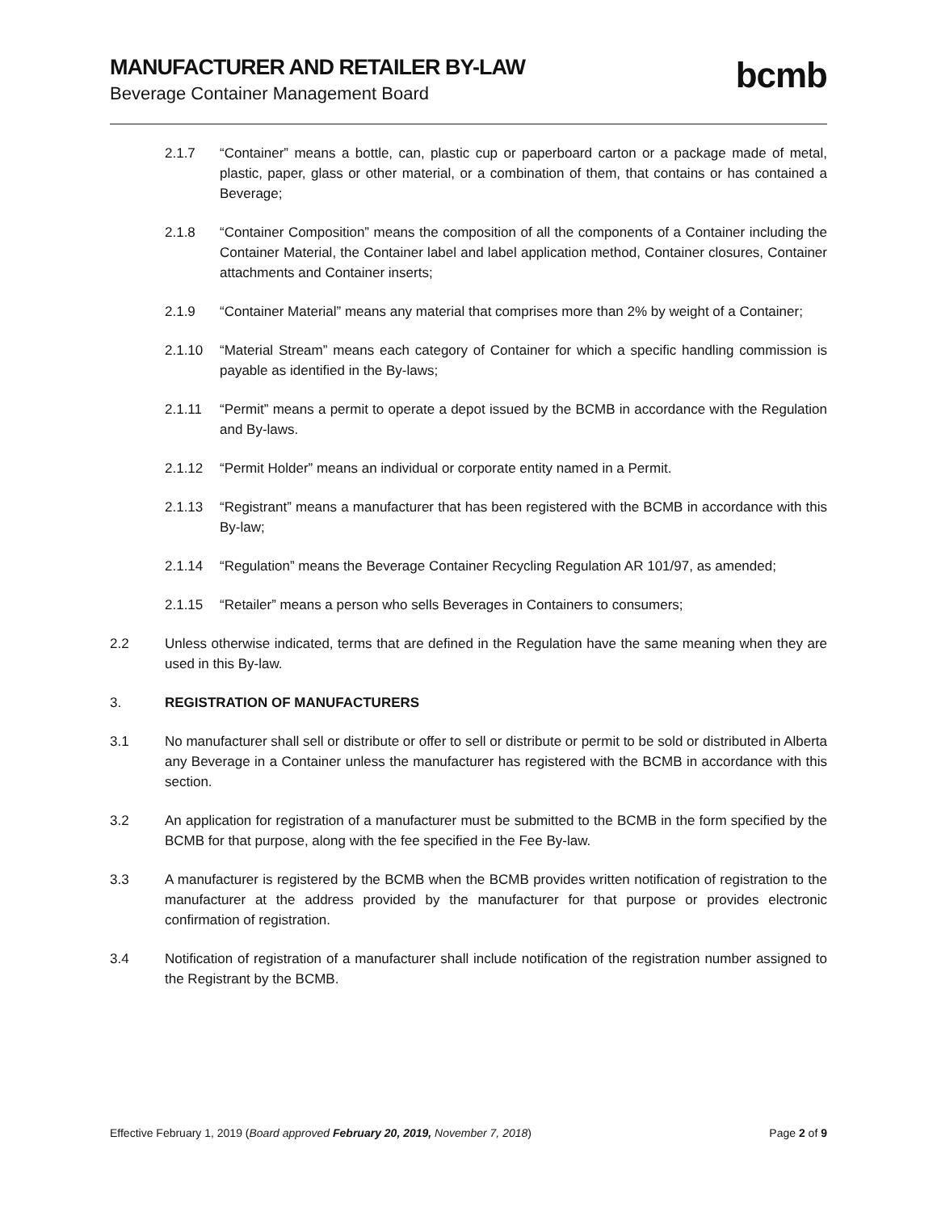MANUFACTURER AND RETAILER BY-LAW
Beverage Container Management Board
bcmb
2.1.7 “Container” means a bottle, can, plastic cup or paperboard carton or a package made of metal, plastic, paper, glass or other material, or a combination of them, that contains or has contained a Beverage;
2.1.8 “Container Composition” means the composition of all the components of a Container including the Container Material, the Container label and label application method, Container closures, Container attachments and Container inserts;
2.1.9 “Container Material” means any material that comprises more than 2% by weight of a Container;
2.1.10 “Material Stream” means each category of Container for which a specific handling commission is payable as identified in the By-laws;
2.1.11 “Permit” means a permit to operate a depot issued by the BCMB in accordance with the Regulation and By-laws.
2.1.12 “Permit Holder” means an individual or corporate entity named in a Permit.
2.1.13 “Registrant” means a manufacturer that has been registered with the BCMB in accordance with this By-law;
2.1.14 “Regulation” means the Beverage Container Recycling Regulation AR 101/97, as amended;
2.1.15 “Retailer” means a person who sells Beverages in Containers to consumers;
2.2 Unless otherwise indicated, terms that are defined in the Regulation have the same meaning when they are used in this By-law.
3. REGISTRATION OF MANUFACTURERS
3.1 No manufacturer shall sell or distribute or offer to sell or distribute or permit to be sold or distributed in Alberta any Beverage in a Container unless the manufacturer has registered with the BCMB in accordance with this section.
3.2 An application for registration of a manufacturer must be submitted to the BCMB in the form specified by the BCMB for that purpose, along with the fee specified in the Fee By-law.
3.3 A manufacturer is registered by the BCMB when the BCMB provides written notification of registration to the manufacturer at the address provided by the manufacturer for that purpose or provides electronic confirmation of registration.
3.4 Notification of registration of a manufacturer shall include notification of the registration number assigned to the Registrant by the BCMB.
Effective February 1, 2019 (Board approved February 20, 2019, November 7, 2018)
Page 2 of 9